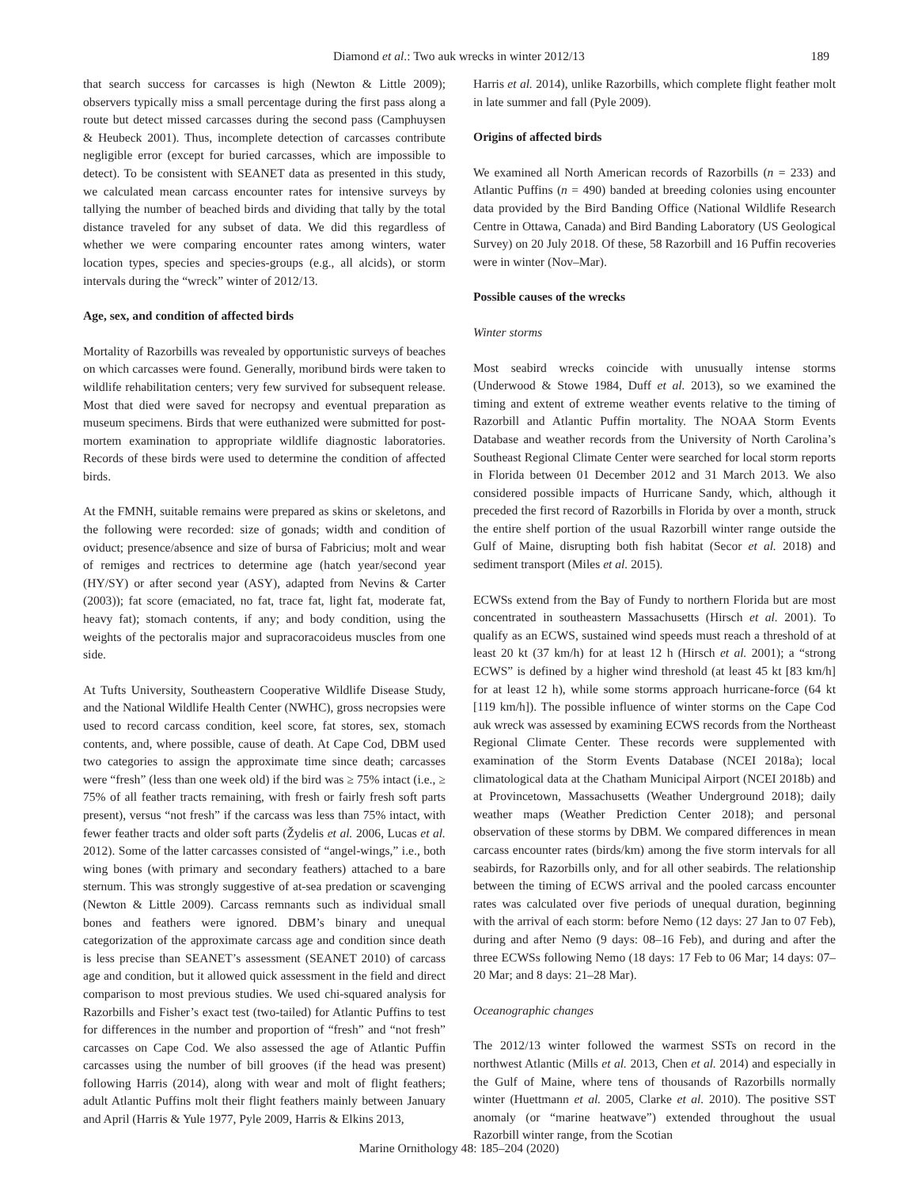Diamond et al.: Two auk wrecks in winter 2012/13 189
that search success for carcasses is high (Newton & Little 2009); observers typically miss a small percentage during the first pass along a route but detect missed carcasses during the second pass (Camphuysen & Heubeck 2001). Thus, incomplete detection of carcasses contribute negligible error (except for buried carcasses, which are impossible to detect). To be consistent with SEANET data as presented in this study, we calculated mean carcass encounter rates for intensive surveys by tallying the number of beached birds and dividing that tally by the total distance traveled for any subset of data. We did this regardless of whether we were comparing encounter rates among winters, water location types, species and species-groups (e.g., all alcids), or storm intervals during the “wreck” winter of 2012/13.
Age, sex, and condition of affected birds
Mortality of Razorbills was revealed by opportunistic surveys of beaches on which carcasses were found. Generally, moribund birds were taken to wildlife rehabilitation centers; very few survived for subsequent release. Most that died were saved for necropsy and eventual preparation as museum specimens. Birds that were euthanized were submitted for post-mortem examination to appropriate wildlife diagnostic laboratories. Records of these birds were used to determine the condition of affected birds.
At the FMNH, suitable remains were prepared as skins or skeletons, and the following were recorded: size of gonads; width and condition of oviduct; presence/absence and size of bursa of Fabricius; molt and wear of remiges and rectrices to determine age (hatch year/second year (HY/SY) or after second year (ASY), adapted from Nevins & Carter (2003)); fat score (emaciated, no fat, trace fat, light fat, moderate fat, heavy fat); stomach contents, if any; and body condition, using the weights of the pectoralis major and supracoracoideus muscles from one side.
At Tufts University, Southeastern Cooperative Wildlife Disease Study, and the National Wildlife Health Center (NWHC), gross necropsies were used to record carcass condition, keel score, fat stores, sex, stomach contents, and, where possible, cause of death. At Cape Cod, DBM used two categories to assign the approximate time since death; carcasses were “fresh” (less than one week old) if the bird was ≥ 75% intact (i.e., ≥ 75% of all feather tracts remaining, with fresh or fairly fresh soft parts present), versus “not fresh” if the carcass was less than 75% intact, with fewer feather tracts and older soft parts (Žydelis et al. 2006, Lucas et al. 2012). Some of the latter carcasses consisted of “angel-wings,” i.e., both wing bones (with primary and secondary feathers) attached to a bare sternum. This was strongly suggestive of at-sea predation or scavenging (Newton & Little 2009). Carcass remnants such as individual small bones and feathers were ignored. DBM’s binary and unequal categorization of the approximate carcass age and condition since death is less precise than SEANET’s assessment (SEANET 2010) of carcass age and condition, but it allowed quick assessment in the field and direct comparison to most previous studies. We used chi-squared analysis for Razorbills and Fisher’s exact test (two-tailed) for Atlantic Puffins to test for differences in the number and proportion of “fresh” and “not fresh” carcasses on Cape Cod. We also assessed the age of Atlantic Puffin carcasses using the number of bill grooves (if the head was present) following Harris (2014), along with wear and molt of flight feathers; adult Atlantic Puffins molt their flight feathers mainly between January and April (Harris & Yule 1977, Pyle 2009, Harris & Elkins 2013,
Harris et al. 2014), unlike Razorbills, which complete flight feather molt in late summer and fall (Pyle 2009).
Origins of affected birds
We examined all North American records of Razorbills (n = 233) and Atlantic Puffins (n = 490) banded at breeding colonies using encounter data provided by the Bird Banding Office (National Wildlife Research Centre in Ottawa, Canada) and Bird Banding Laboratory (US Geological Survey) on 20 July 2018. Of these, 58 Razorbill and 16 Puffin recoveries were in winter (Nov–Mar).
Possible causes of the wrecks
Winter storms
Most seabird wrecks coincide with unusually intense storms (Underwood & Stowe 1984, Duff et al. 2013), so we examined the timing and extent of extreme weather events relative to the timing of Razorbill and Atlantic Puffin mortality. The NOAA Storm Events Database and weather records from the University of North Carolina’s Southeast Regional Climate Center were searched for local storm reports in Florida between 01 December 2012 and 31 March 2013. We also considered possible impacts of Hurricane Sandy, which, although it preceded the first record of Razorbills in Florida by over a month, struck the entire shelf portion of the usual Razorbill winter range outside the Gulf of Maine, disrupting both fish habitat (Secor et al. 2018) and sediment transport (Miles et al. 2015).
ECWSs extend from the Bay of Fundy to northern Florida but are most concentrated in southeastern Massachusetts (Hirsch et al. 2001). To qualify as an ECWS, sustained wind speeds must reach a threshold of at least 20 kt (37 km/h) for at least 12 h (Hirsch et al. 2001); a “strong ECWS” is defined by a higher wind threshold (at least 45 kt [83 km/h] for at least 12 h), while some storms approach hurricane-force (64 kt [119 km/h]). The possible influence of winter storms on the Cape Cod auk wreck was assessed by examining ECWS records from the Northeast Regional Climate Center. These records were supplemented with examination of the Storm Events Database (NCEI 2018a); local climatological data at the Chatham Municipal Airport (NCEI 2018b) and at Provincetown, Massachusetts (Weather Underground 2018); daily weather maps (Weather Prediction Center 2018); and personal observation of these storms by DBM. We compared differences in mean carcass encounter rates (birds/km) among the five storm intervals for all seabirds, for Razorbills only, and for all other seabirds. The relationship between the timing of ECWS arrival and the pooled carcass encounter rates was calculated over five periods of unequal duration, beginning with the arrival of each storm: before Nemo (12 days: 27 Jan to 07 Feb), during and after Nemo (9 days: 08–16 Feb), and during and after the three ECWSs following Nemo (18 days: 17 Feb to 06 Mar; 14 days: 07–20 Mar; and 8 days: 21–28 Mar).
Oceanographic changes
The 2012/13 winter followed the warmest SSTs on record in the northwest Atlantic (Mills et al. 2013, Chen et al. 2014) and especially in the Gulf of Maine, where tens of thousands of Razorbills normally winter (Huettmann et al. 2005, Clarke et al. 2010). The positive SST anomaly (or “marine heatwave”) extended throughout the usual Razorbill winter range, from the Scotian
Marine Ornithology 48: 185–204 (2020)